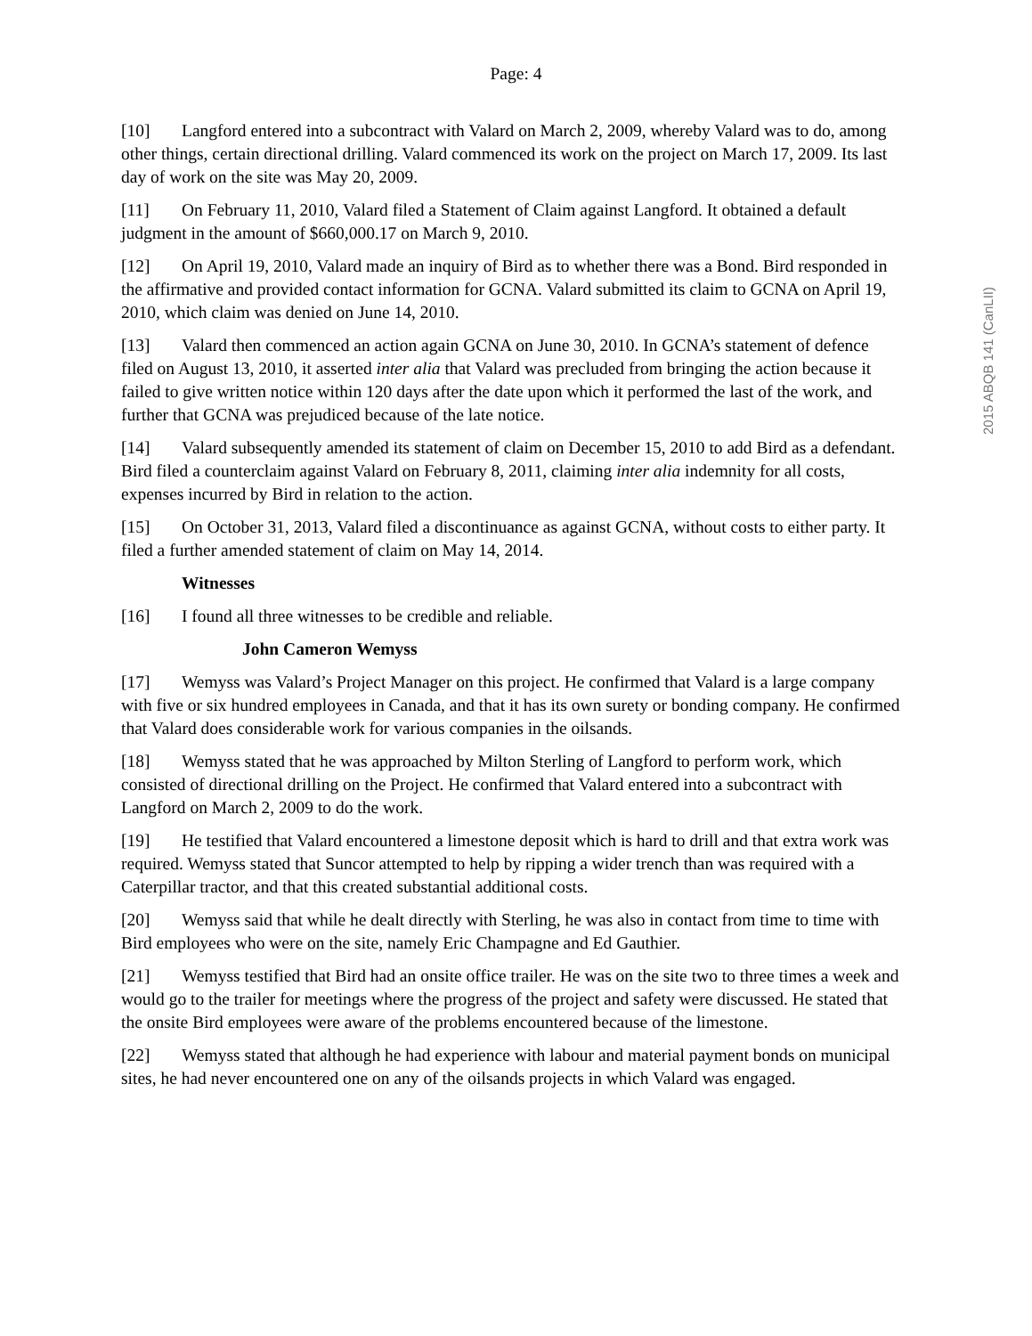Page: 4
[10] Langford entered into a subcontract with Valard on March 2, 2009, whereby Valard was to do, among other things, certain directional drilling. Valard commenced its work on the project on March 17, 2009. Its last day of work on the site was May 20, 2009.
[11] On February 11, 2010, Valard filed a Statement of Claim against Langford. It obtained a default judgment in the amount of $660,000.17 on March 9, 2010.
[12] On April 19, 2010, Valard made an inquiry of Bird as to whether there was a Bond. Bird responded in the affirmative and provided contact information for GCNA. Valard submitted its claim to GCNA on April 19, 2010, which claim was denied on June 14, 2010.
[13] Valard then commenced an action again GCNA on June 30, 2010. In GCNA’s statement of defence filed on August 13, 2010, it asserted inter alia that Valard was precluded from bringing the action because it failed to give written notice within 120 days after the date upon which it performed the last of the work, and further that GCNA was prejudiced because of the late notice.
[14] Valard subsequently amended its statement of claim on December 15, 2010 to add Bird as a defendant. Bird filed a counterclaim against Valard on February 8, 2011, claiming inter alia indemnity for all costs, expenses incurred by Bird in relation to the action.
[15] On October 31, 2013, Valard filed a discontinuance as against GCNA, without costs to either party. It filed a further amended statement of claim on May 14, 2014.
Witnesses
[16] I found all three witnesses to be credible and reliable.
John Cameron Wemyss
[17] Wemyss was Valard’s Project Manager on this project. He confirmed that Valard is a large company with five or six hundred employees in Canada, and that it has its own surety or bonding company. He confirmed that Valard does considerable work for various companies in the oilsands.
[18] Wemyss stated that he was approached by Milton Sterling of Langford to perform work, which consisted of directional drilling on the Project. He confirmed that Valard entered into a subcontract with Langford on March 2, 2009 to do the work.
[19] He testified that Valard encountered a limestone deposit which is hard to drill and that extra work was required. Wemyss stated that Suncor attempted to help by ripping a wider trench than was required with a Caterpillar tractor, and that this created substantial additional costs.
[20] Wemyss said that while he dealt directly with Sterling, he was also in contact from time to time with Bird employees who were on the site, namely Eric Champagne and Ed Gauthier.
[21] Wemyss testified that Bird had an onsite office trailer. He was on the site two to three times a week and would go to the trailer for meetings where the progress of the project and safety were discussed. He stated that the onsite Bird employees were aware of the problems encountered because of the limestone.
[22] Wemyss stated that although he had experience with labour and material payment bonds on municipal sites, he had never encountered one on any of the oilsands projects in which Valard was engaged.
2015 ABQB 141 (CanLII)